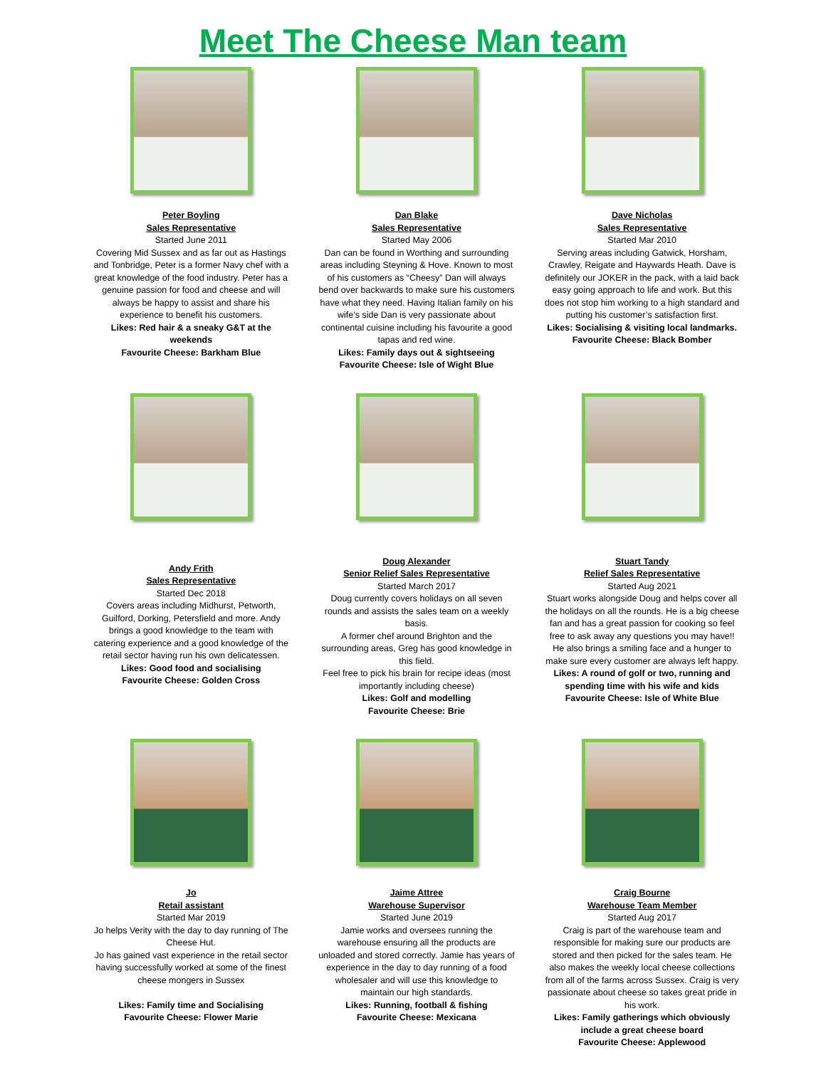Meet The Cheese Man team
Peter Boyling
Sales Representative
Started June 2011
Covering Mid Sussex and as far out as Hastings and Tonbridge, Peter is a former Navy chef with a great knowledge of the food industry. Peter has a genuine passion for food and cheese and will always be happy to assist and share his experience to benefit his customers.
Likes: Red hair & a sneaky G&T at the weekends
Favourite Cheese: Barkham Blue
Dan Blake
Sales Representative
Started May 2006
Dan can be found in Worthing and surrounding areas including Steyning & Hove. Known to most of his customers as “Cheesy” Dan will always bend over backwards to make sure his customers have what they need. Having Italian family on his wife’s side Dan is very passionate about continental cuisine including his favourite a good tapas and red wine.
Likes: Family days out & sightseeing
Favourite Cheese: Isle of Wight Blue
Dave Nicholas
Sales Representative
Started Mar 2010
Serving areas including Gatwick, Horsham, Crawley, Reigate and Haywards Heath. Dave is definitely our JOKER in the pack, with a laid back easy going approach to life and work. But this does not stop him working to a high standard and putting his customer’s satisfaction first.
Likes: Socialising & visiting local landmarks.
Favourite Cheese: Black Bomber
Andy Frith
Sales Representative
Started Dec 2018
Covers areas including Midhurst, Petworth, Guilford, Dorking, Petersfield and more. Andy brings a good knowledge to the team with catering experience and a good knowledge of the retail sector having run his own delicatessen.
Likes: Good food and socialising
Favourite Cheese: Golden Cross
Doug Alexander
Senior Relief Sales Representative
Started March 2017
Doug currently covers holidays on all seven rounds and assists the sales team on a weekly basis.
A former chef around Brighton and the surrounding areas, Greg has good knowledge in this field.
Feel free to pick his brain for recipe ideas (most importantly including cheese)
Likes: Golf and modelling
Favourite Cheese: Brie
Stuart Tandy
Relief Sales Representative
Started Aug 2021
Stuart works alongside Doug and helps cover all the holidays on all the rounds. He is a big cheese fan and has a great passion for cooking so feel free to ask away any questions you may have!! He also brings a smiling face and a hunger to make sure every customer are always left happy.
Likes: A round of golf or two, running and spending time with his wife and kids
Favourite Cheese: Isle of White Blue
Jo
Retail assistant
Started Mar 2019
Jo helps Verity with the day to day running of The Cheese Hut.
Jo has gained vast experience in the retail sector having successfully worked at some of the finest cheese mongers in Sussex
Likes: Family time and Socialising
Favourite Cheese: Flower Marie
Jaime Attree
Warehouse Supervisor
Started June 2019
Jamie works and oversees running the warehouse ensuring all the products are unloaded and stored correctly. Jamie has years of experience in the day to day running of a food wholesaler and will use this knowledge to maintain our high standards.
Likes: Running, football & fishing
Favourite Cheese: Mexicana
Craig Bourne
Warehouse Team Member
Started Aug 2017
Craig is part of the warehouse team and responsible for making sure our products are stored and then picked for the sales team. He also makes the weekly local cheese collections from all of the farms across Sussex. Craig is very passionate about cheese so takes great pride in his work.
Likes: Family gatherings which obviously include a great cheese board
Favourite Cheese: Applewood